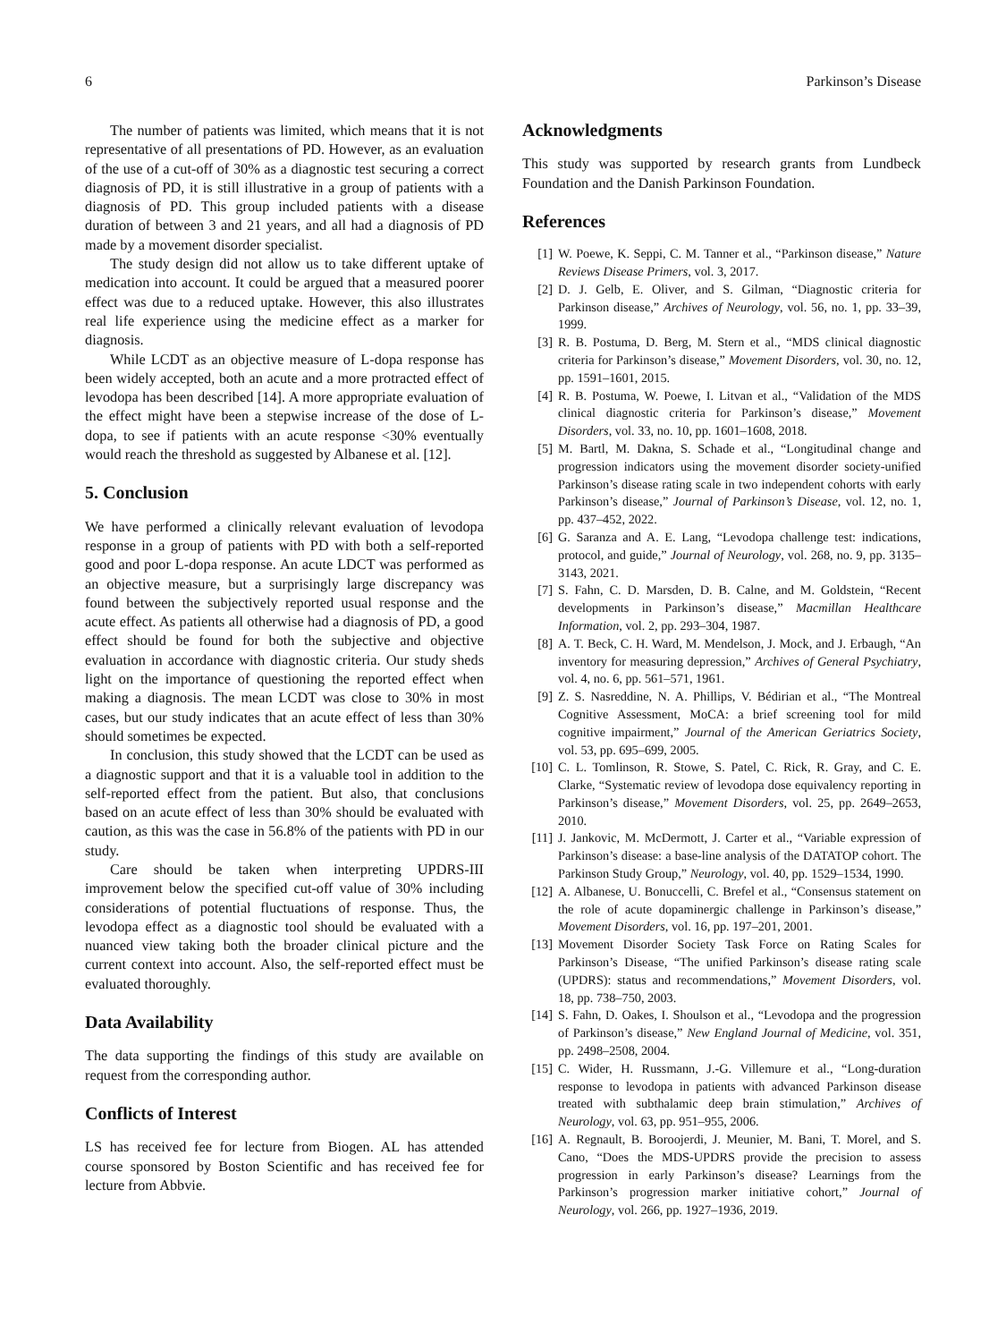6 Parkinson’s Disease
The number of patients was limited, which means that it is not representative of all presentations of PD. However, as an evaluation of the use of a cut-off of 30% as a diagnostic test securing a correct diagnosis of PD, it is still illustrative in a group of patients with a diagnosis of PD. This group included patients with a disease duration of between 3 and 21 years, and all had a diagnosis of PD made by a movement disorder specialist.
The study design did not allow us to take different uptake of medication into account. It could be argued that a measured poorer effect was due to a reduced uptake. However, this also illustrates real life experience using the medicine effect as a marker for diagnosis.
While LCDT as an objective measure of L-dopa response has been widely accepted, both an acute and a more protracted effect of levodopa has been described [14]. A more appropriate evaluation of the effect might have been a stepwise increase of the dose of L-dopa, to see if patients with an acute response <30% eventually would reach the threshold as suggested by Albanese et al. [12].
5. Conclusion
We have performed a clinically relevant evaluation of levodopa response in a group of patients with PD with both a self-reported good and poor L-dopa response. An acute LDCT was performed as an objective measure, but a surprisingly large discrepancy was found between the subjectively reported usual response and the acute effect. As patients all otherwise had a diagnosis of PD, a good effect should be found for both the subjective and objective evaluation in accordance with diagnostic criteria. Our study sheds light on the importance of questioning the reported effect when making a diagnosis. The mean LCDT was close to 30% in most cases, but our study indicates that an acute effect of less than 30% should sometimes be expected.
In conclusion, this study showed that the LCDT can be used as a diagnostic support and that it is a valuable tool in addition to the self-reported effect from the patient. But also, that conclusions based on an acute effect of less than 30% should be evaluated with caution, as this was the case in 56.8% of the patients with PD in our study.
Care should be taken when interpreting UPDRS-III improvement below the specified cut-off value of 30% including considerations of potential fluctuations of response. Thus, the levodopa effect as a diagnostic tool should be evaluated with a nuanced view taking both the broader clinical picture and the current context into account. Also, the self-reported effect must be evaluated thoroughly.
Data Availability
The data supporting the findings of this study are available on request from the corresponding author.
Conflicts of Interest
LS has received fee for lecture from Biogen. AL has attended course sponsored by Boston Scientific and has received fee for lecture from Abbvie.
Acknowledgments
This study was supported by research grants from Lundbeck Foundation and the Danish Parkinson Foundation.
References
[1] W. Poewe, K. Seppi, C. M. Tanner et al., “Parkinson disease,” Nature Reviews Disease Primers, vol. 3, 2017.
[2] D. J. Gelb, E. Oliver, and S. Gilman, “Diagnostic criteria for Parkinson disease,” Archives of Neurology, vol. 56, no. 1, pp. 33–39, 1999.
[3] R. B. Postuma, D. Berg, M. Stern et al., “MDS clinical diagnostic criteria for Parkinson’s disease,” Movement Disorders, vol. 30, no. 12, pp. 1591–1601, 2015.
[4] R. B. Postuma, W. Poewe, I. Litvan et al., “Validation of the MDS clinical diagnostic criteria for Parkinson’s disease,” Movement Disorders, vol. 33, no. 10, pp. 1601–1608, 2018.
[5] M. Bartl, M. Dakna, S. Schade et al., “Longitudinal change and progression indicators using the movement disorder society-unified Parkinson’s disease rating scale in two independent cohorts with early Parkinson’s disease,” Journal of Parkinson’s Disease, vol. 12, no. 1, pp. 437–452, 2022.
[6] G. Saranza and A. E. Lang, “Levodopa challenge test: indications, protocol, and guide,” Journal of Neurology, vol. 268, no. 9, pp. 3135–3143, 2021.
[7] S. Fahn, C. D. Marsden, D. B. Calne, and M. Goldstein, “Recent developments in Parkinson’s disease,” Macmillan Healthcare Information, vol. 2, pp. 293–304, 1987.
[8] A. T. Beck, C. H. Ward, M. Mendelson, J. Mock, and J. Erbaugh, “An inventory for measuring depression,” Archives of General Psychiatry, vol. 4, no. 6, pp. 561–571, 1961.
[9] Z. S. Nasreddine, N. A. Phillips, V. Bédirian et al., “The Montreal Cognitive Assessment, MoCA: a brief screening tool for mild cognitive impairment,” Journal of the American Geriatrics Society, vol. 53, pp. 695–699, 2005.
[10] C. L. Tomlinson, R. Stowe, S. Patel, C. Rick, R. Gray, and C. E. Clarke, “Systematic review of levodopa dose equivalency reporting in Parkinson’s disease,” Movement Disorders, vol. 25, pp. 2649–2653, 2010.
[11] J. Jankovic, M. McDermott, J. Carter et al., “Variable expression of Parkinson’s disease: a base-line analysis of the DATATOP cohort. The Parkinson Study Group,” Neurology, vol. 40, pp. 1529–1534, 1990.
[12] A. Albanese, U. Bonuccelli, C. Brefel et al., “Consensus statement on the role of acute dopaminergic challenge in Parkinson’s disease,” Movement Disorders, vol. 16, pp. 197–201, 2001.
[13] Movement Disorder Society Task Force on Rating Scales for Parkinson’s Disease, “The unified Parkinson’s disease rating scale (UPDRS): status and recommendations,” Movement Disorders, vol. 18, pp. 738–750, 2003.
[14] S. Fahn, D. Oakes, I. Shoulson et al., “Levodopa and the progression of Parkinson’s disease,” New England Journal of Medicine, vol. 351, pp. 2498–2508, 2004.
[15] C. Wider, H. Russmann, J.-G. Villemure et al., “Long-duration response to levodopa in patients with advanced Parkinson disease treated with subthalamic deep brain stimulation,” Archives of Neurology, vol. 63, pp. 951–955, 2006.
[16] A. Regnault, B. Boroojerdi, J. Meunier, M. Bani, T. Morel, and S. Cano, “Does the MDS-UPDRS provide the precision to assess progression in early Parkinson’s disease? Learnings from the Parkinson’s progression marker initiative cohort,” Journal of Neurology, vol. 266, pp. 1927–1936, 2019.